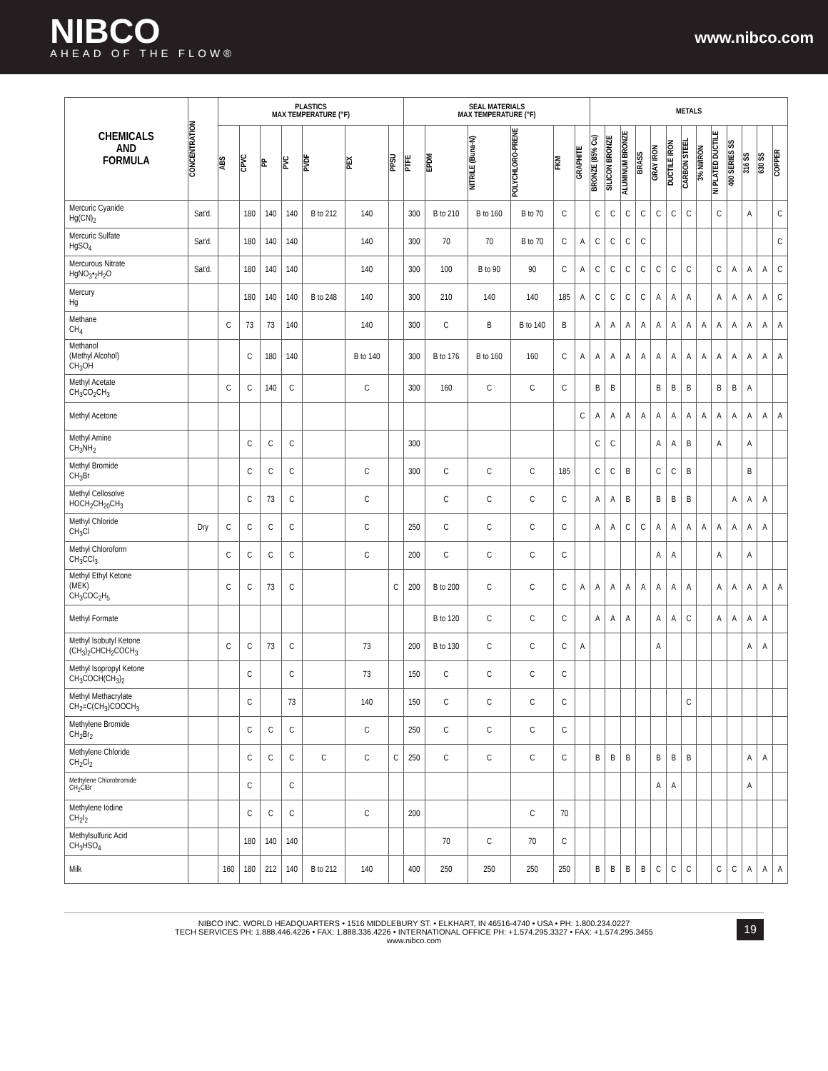NIBCO
AHEAD OF THE FLOW®
www.nibco.com
| CHEMICALS AND FORMULA | CONCENTRATION | PLASTICS MAX TEMPERATURE (°F) | | | | | | | SEAL MATERIALS MAX TEMPERATURE (°F) | | | | | | METALS | | | | | | | | | | | | |
| --- | --- | --- | --- | --- | --- | --- | --- | --- | --- | --- | --- | --- | --- | --- | --- | --- | --- | --- | --- | --- | --- | --- | --- | --- | --- | --- | --- |
| | | ABS | CPVC | PP | PVC | PVDF | PEX | PPSU | PTFE | EPDM | NITRILE (Buna-N) | POLYCHLORO-PRENE | FKM | GRAPHITE | BRONZE (85% Cu) | SILICON BRONZE | ALUMINUM BRONZE | BRASS | GRAY IRON | DUCTILE IRON | CARBON STEEL | 3% NI/IRON | NI PLATED DUCTILE | 400 SERIES SS | 316 SS | 630 SS | COPPER |
| Mercuric Cyanide Hg(CN)<sub>2</sub> | Sat'd. | | 180 | 140 | 140 | B to 212 | 140 | | 300 | B to 210 | B to 160 | B to 70 | C | | C | C | C | C | C | C | C | | C | | A | | C |
| Mercuric Sulfate HgSO<sub>4</sub> | Sat'd. | | 180 | 140 | 140 | | 140 | | 300 | 70 | 70 | B to 70 | C | A | C | C | C | C | | | | | | | | | C |
| Mercurous Nitrate HgNO<sub>3</sub>•<sub>2</sub>H<sub>2</sub>O | Sat'd. | | 180 | 140 | 140 | | 140 | | 300 | 100 | B to 90 | 90 | C | A | C | C | C | C | C | C | C | | C | A | A | A | C |
| Mercury Hg | | | 180 | 140 | 140 | B to 248 | 140 | | 300 | 210 | 140 | 140 | 185 | A | C | C | C | C | A | A | A | | A | A | A | A | C |
| Methane CH<sub>4</sub> | | C | 73 | 73 | 140 | | 140 | | 300 | C | B | B to 140 | B | | A | A | A | A | A | A | A | A | A | A | A | A | A |
| Methanol (Methyl Alcohol) CH<sub>3</sub>OH | | | C | 180 | 140 | | B to 140 | | 300 | B to 176 | B to 160 | 160 | C | A | A | A | A | A | A | A | A | A | A | A | A | A | A |
| Methyl Acetate CH<sub>3</sub>CO<sub>2</sub>CH<sub>3</sub> | | C | C | 140 | C | | C | | 300 | 160 | C | C | C | | B | B | | | B | B | B | | B | B | A | | |
| Methyl Acetone | | | | | | | | | | | | | | C | A | A | A | A | A | A | A | A | A | A | A | A | A |
| Methyl Amine CH<sub>3</sub>NH<sub>2</sub> | | | C | C | C | | | | 300 | | | | | | C | C | | | A | A | B | | A | | A | | |
| Methyl Bromide CH<sub>3</sub>Br | | | C | C | C | | C | | 300 | C | C | C | 185 | | C | C | B | | C | C | B | | | | B | | |
| Methyl Cellosolve HOCH<sub>2</sub>CH<sub>20</sub>CH<sub>3</sub> | | | C | 73 | C | | C | | | C | C | C | C | | A | A | B | | B | B | B | | | A | A | A | |
| Methyl Chloride CH<sub>3</sub>Cl | Dry | C | C | C | C | | C | | 250 | C | C | C | C | | A | A | C | C | A | A | A | A | A | A | A | A | |
| Methyl Chloroform CH<sub>3</sub>CCl<sub>3</sub> | | C | C | C | C | | C | | 200 | C | C | C | C | | | | | | A | A | | | A | | A | | |
| Methyl Ethyl Ketone (MEK) CH<sub>3</sub>COC<sub>2</sub>H<sub>5</sub> | | C | C | 73 | C | | | C | 200 | B to 200 | C | C | C | A | A | A | A | A | A | A | A | | A | A | A | A | A |
| Methyl Formate | | | | | | | | | | B to 120 | C | C | C | | A | A | A | | A | A | C | | A | A | A | A | |
| Methyl Isobutyl Ketone (CH<sub>3</sub>)<sub>2</sub>CHCH<sub>2</sub>COCH<sub>3</sub> | | C | C | 73 | C | | 73 | | 200 | B to 130 | C | C | C | A | | | | | A | | | | | | A | A | |
| Methyl Isopropyl Ketone CH<sub>3</sub>COCH(CH<sub>3</sub>)<sub>2</sub> | | | C | | C | | 73 | | 150 | C | C | C | C | | | | | | | | | | | | | | |
| Methyl Methacrylate CH<sub>2</sub>=C(CH<sub>3</sub>)COOCH<sub>3</sub> | | | C | | 73 | | 140 | | 150 | C | C | C | C | | | | | | | | C | | | | | | |
| Methylene Bromide CH<sub>2</sub>Br<sub>2</sub> | | | C | C | C | | C | | 250 | C | C | C | C | | | | | | | | | | | | | | |
| Methylene Chloride CH<sub>2</sub>Cl<sub>2</sub> | | | C | C | C | C | C | C | 250 | C | C | C | C | | B | B | B | | B | B | B | | | | A | A | |
| Methylene Chlorobromide CH<sub>2</sub>ClBr | | | C | | C | | | | | | | | | | | | | | A | A | | | | | A | | |
| Methylene Iodine CH<sub>2</sub>I<sub>2</sub> | | | C | C | C | | C | | 200 | | | C | 70 | | | | | | | | | | | | | | |
| Methylsulfuric Acid CH<sub>3</sub>HSO<sub>4</sub> | | | 180 | 140 | 140 | | | | | 70 | C | 70 | C | | | | | | | | | | | | | | |
| Milk | | 160 | 180 | 212 | 140 | B to 212 | 140 | | 400 | 250 | 250 | 250 | 250 | | B | B | B | B | C | C | C | | C | C | A | A | A |
NIBCO INC. WORLD HEADQUARTERS • 1516 MIDDLEBURY ST. • ELKHART, IN 46516-4740 • USA • PH: 1.800.234.0227
TECH SERVICES PH: 1.888.446.4226 • FAX: 1.888.336.4226 • INTERNATIONAL OFFICE PH: +1.574.295.3327 • FAX: +1.574.295.3455
www.nibco.com
19